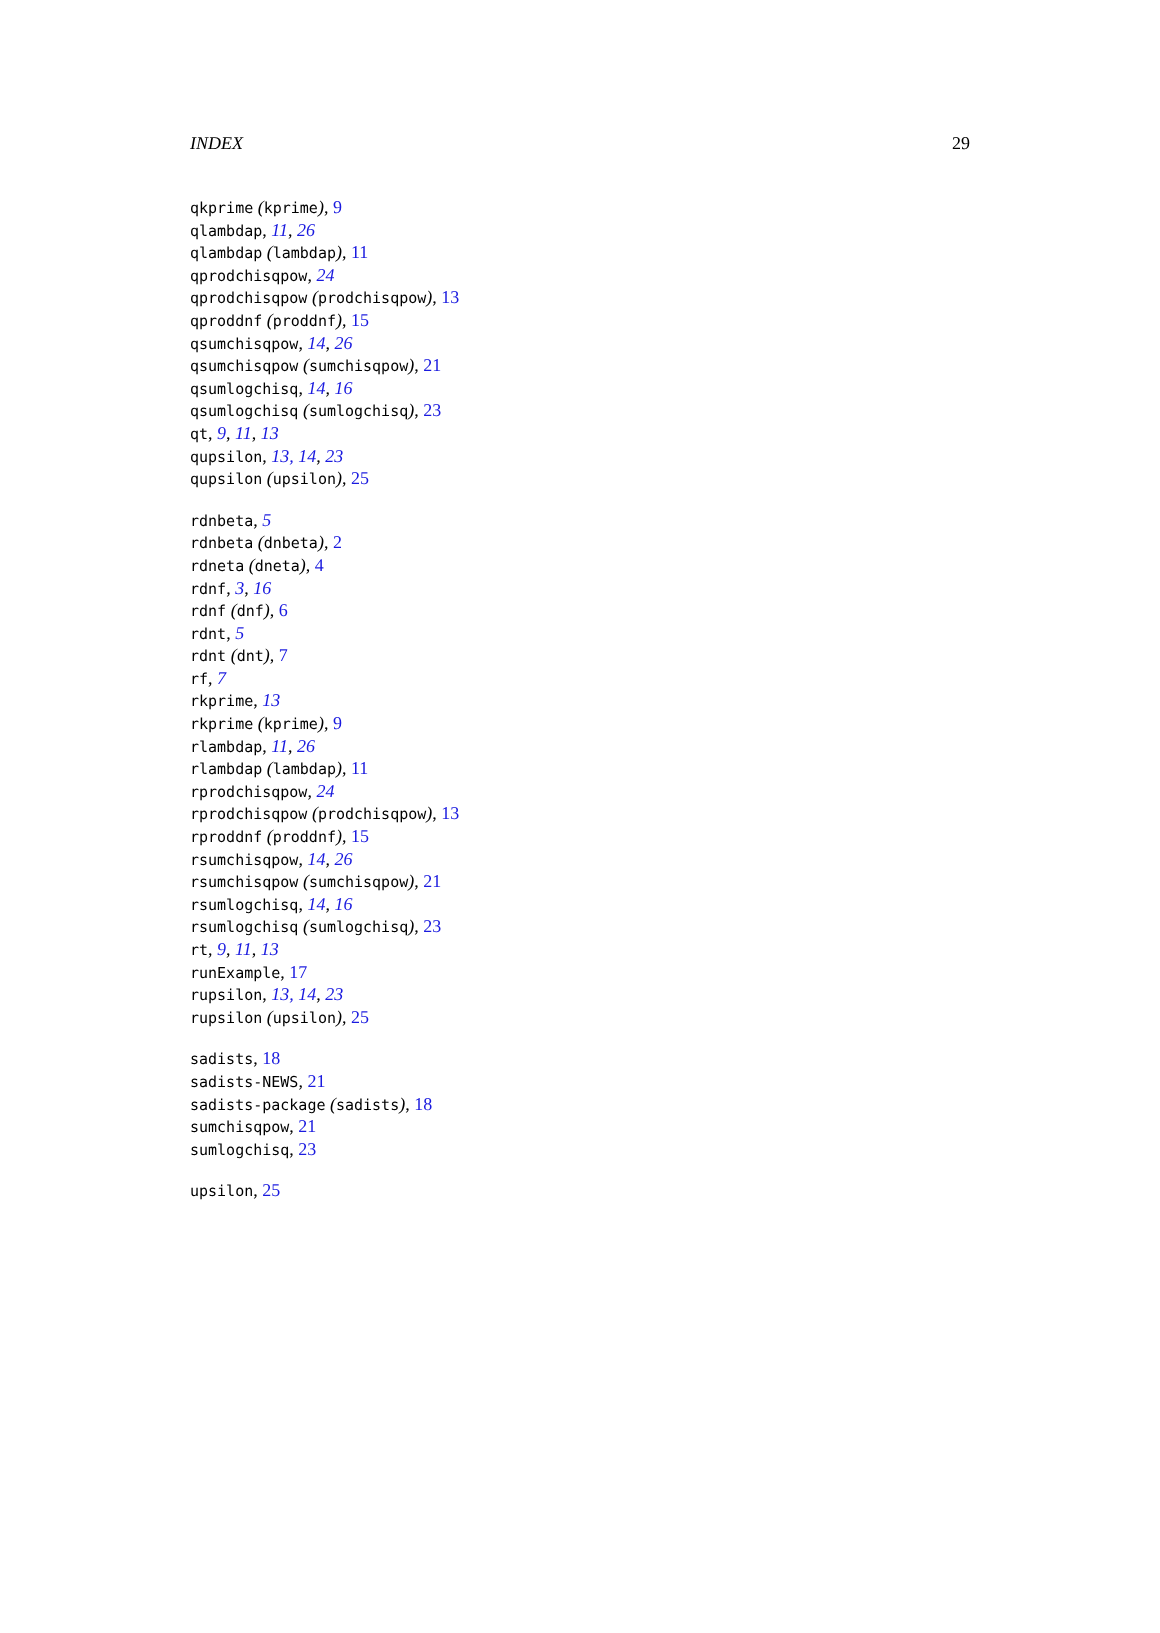INDEX 29
qkprime (kprime), 9
qlambdap, 11, 26
qlambdap (lambdap), 11
qprodchisqpow, 24
qprodchisqpow (prodchisqpow), 13
qproddnf (proddnf), 15
qsumchisqpow, 14, 26
qsumchisqpow (sumchisqpow), 21
qsumlogchisq, 14, 16
qsumlogchisq (sumlogchisq), 23
qt, 9, 11, 13
qupsilon, 13, 14, 23
qupsilon (upsilon), 25
rdnbeta, 5
rdnbeta (dnbeta), 2
rdneta (dneta), 4
rdnf, 3, 16
rdnf (dnf), 6
rdnt, 5
rdnt (dnt), 7
rf, 7
rkprime, 13
rkprime (kprime), 9
rlambdap, 11, 26
rlambdap (lambdap), 11
rprodchisqpow, 24
rprodchisqpow (prodchisqpow), 13
rproddnf (proddnf), 15
rsumchisqpow, 14, 26
rsumchisqpow (sumchisqpow), 21
rsumlogchisq, 14, 16
rsumlogchisq (sumlogchisq), 23
rt, 9, 11, 13
runExample, 17
rupsilon, 13, 14, 23
rupsilon (upsilon), 25
sadists, 18
sadists-NEWS, 21
sadists-package (sadists), 18
sumchisqpow, 21
sumlogchisq, 23
upsilon, 25